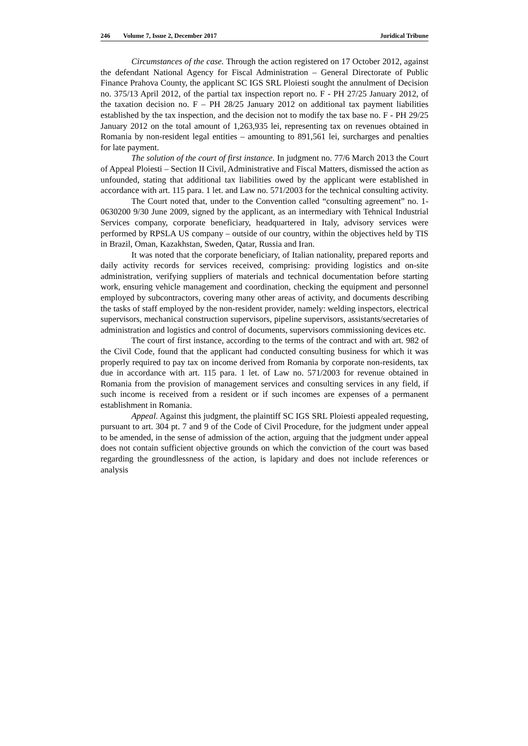246 Volume 7, Issue 2, December 2017
Juridical Tribune
Circumstances of the case. Through the action registered on 17 October 2012, against the defendant National Agency for Fiscal Administration – General Directorate of Public Finance Prahova County, the applicant SC IGS SRL Ploiesti sought the annulment of Decision no. 375/13 April 2012, of the partial tax inspection report no. F - PH 27/25 January 2012, of the taxation decision no. F – PH 28/25 January 2012 on additional tax payment liabilities established by the tax inspection, and the decision not to modify the tax base no. F - PH 29/25 January 2012 on the total amount of 1,263,935 lei, representing tax on revenues obtained in Romania by non-resident legal entities – amounting to 891,561 lei, surcharges and penalties for late payment.
The solution of the court of first instance. In judgment no. 77/6 March 2013 the Court of Appeal Ploiesti – Section II Civil, Administrative and Fiscal Matters, dismissed the action as unfounded, stating that additional tax liabilities owed by the applicant were established in accordance with art. 115 para. 1 let. and Law no. 571/2003 for the technical consulting activity.
The Court noted that, under to the Convention called “consulting agreement” no. 1-0630200 9/30 June 2009, signed by the applicant, as an intermediary with Tehnical Industrial Services company, corporate beneficiary, headquartered in Italy, advisory services were performed by RPSLA US company – outside of our country, within the objectives held by TIS in Brazil, Oman, Kazakhstan, Sweden, Qatar, Russia and Iran.
It was noted that the corporate beneficiary, of Italian nationality, prepared reports and daily activity records for services received, comprising: providing logistics and on-site administration, verifying suppliers of materials and technical documentation before starting work, ensuring vehicle management and coordination, checking the equipment and personnel employed by subcontractors, covering many other areas of activity, and documents describing the tasks of staff employed by the non-resident provider, namely: welding inspectors, electrical supervisors, mechanical construction supervisors, pipeline supervisors, assistants/secretaries of administration and logistics and control of documents, supervisors commissioning devices etc.
The court of first instance, according to the terms of the contract and with art. 982 of the Civil Code, found that the applicant had conducted consulting business for which it was properly required to pay tax on income derived from Romania by corporate non-residents, tax due in accordance with art. 115 para. 1 let. of Law no. 571/2003 for revenue obtained in Romania from the provision of management services and consulting services in any field, if such income is received from a resident or if such incomes are expenses of a permanent establishment in Romania.
Appeal. Against this judgment, the plaintiff SC IGS SRL Ploiesti appealed requesting, pursuant to art. 304 pt. 7 and 9 of the Code of Civil Procedure, for the judgment under appeal to be amended, in the sense of admission of the action, arguing that the judgment under appeal does not contain sufficient objective grounds on which the conviction of the court was based regarding the groundlessness of the action, is lapidary and does not include references or analysis